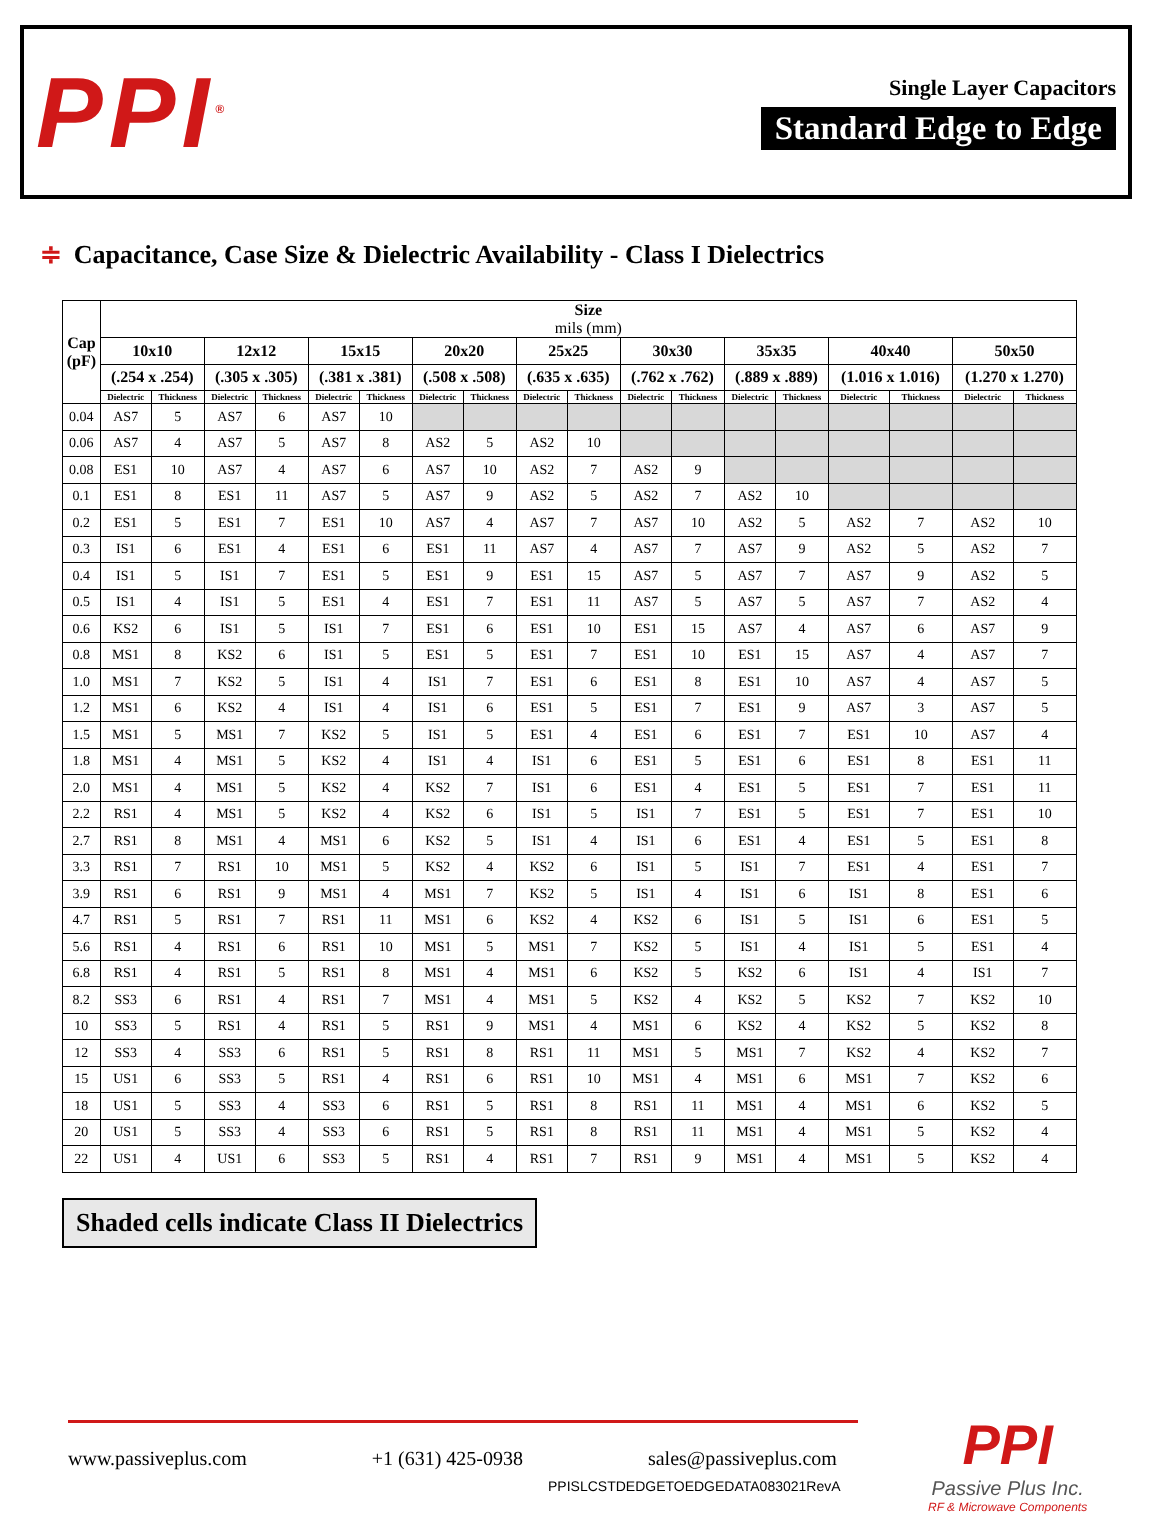PPI<sup>®</sup>
Single Layer Capacitors
Standard Edge to Edge
≑ Capacitance, Case Size & Dielectric Availability - Class I Dielectrics
| Cap (pF) | Size mils (mm) | | | | | | | | | | | | | | | | | |
| --- | --- | --- | --- | --- | --- | --- | --- | --- | --- | --- | --- | --- | --- | --- | --- | --- | --- | --- |
| | 10x10 | | 12x12 | | 15x15 | | 20x20 | | 25x25 | | 30x30 | | 35x35 | | 40x40 | | 50x50 | |
| | (.254 x .254) | | (.305 x .305) | | (.381 x .381) | | (.508 x .508) | | (.635 x .635) | | (.762 x .762) | | (.889 x .889) | | (1.016 x 1.016) | | (1.270 x 1.270) | |
| | Dielectric | Thickness | Dielectric | Thickness | Dielectric | Thickness | Dielectric | Thickness | Dielectric | Thickness | Dielectric | Thickness | Dielectric | Thickness | Dielectric | Thickness | Dielectric | Thickness |
| 0.04 | AS7 | 5 | AS7 | 6 | AS7 | 10 | | | | | | | | | | | | |
| 0.06 | AS7 | 4 | AS7 | 5 | AS7 | 8 | AS2 | 5 | AS2 | 10 | | | | | | | | |
| 0.08 | ES1 | 10 | AS7 | 4 | AS7 | 6 | AS7 | 10 | AS2 | 7 | AS2 | 9 | | | | | | |
| 0.1 | ES1 | 8 | ES1 | 11 | AS7 | 5 | AS7 | 9 | AS2 | 5 | AS2 | 7 | AS2 | 10 | | | | |
| 0.2 | ES1 | 5 | ES1 | 7 | ES1 | 10 | AS7 | 4 | AS7 | 7 | AS7 | 10 | AS2 | 5 | AS2 | 7 | AS2 | 10 |
| 0.3 | IS1 | 6 | ES1 | 4 | ES1 | 6 | ES1 | 11 | AS7 | 4 | AS7 | 7 | AS7 | 9 | AS2 | 5 | AS2 | 7 |
| 0.4 | IS1 | 5 | IS1 | 7 | ES1 | 5 | ES1 | 9 | ES1 | 15 | AS7 | 5 | AS7 | 7 | AS7 | 9 | AS2 | 5 |
| 0.5 | IS1 | 4 | IS1 | 5 | ES1 | 4 | ES1 | 7 | ES1 | 11 | AS7 | 5 | AS7 | 5 | AS7 | 7 | AS2 | 4 |
| 0.6 | KS2 | 6 | IS1 | 5 | IS1 | 7 | ES1 | 6 | ES1 | 10 | ES1 | 15 | AS7 | 4 | AS7 | 6 | AS7 | 9 |
| 0.8 | MS1 | 8 | KS2 | 6 | IS1 | 5 | ES1 | 5 | ES1 | 7 | ES1 | 10 | ES1 | 15 | AS7 | 4 | AS7 | 7 |
| 1.0 | MS1 | 7 | KS2 | 5 | IS1 | 4 | IS1 | 7 | ES1 | 6 | ES1 | 8 | ES1 | 10 | AS7 | 4 | AS7 | 5 |
| 1.2 | MS1 | 6 | KS2 | 4 | IS1 | 4 | IS1 | 6 | ES1 | 5 | ES1 | 7 | ES1 | 9 | AS7 | 3 | AS7 | 5 |
| 1.5 | MS1 | 5 | MS1 | 7 | KS2 | 5 | IS1 | 5 | ES1 | 4 | ES1 | 6 | ES1 | 7 | ES1 | 10 | AS7 | 4 |
| 1.8 | MS1 | 4 | MS1 | 5 | KS2 | 4 | IS1 | 4 | IS1 | 6 | ES1 | 5 | ES1 | 6 | ES1 | 8 | ES1 | 11 |
| 2.0 | MS1 | 4 | MS1 | 5 | KS2 | 4 | KS2 | 7 | IS1 | 6 | ES1 | 4 | ES1 | 5 | ES1 | 7 | ES1 | 11 |
| 2.2 | RS1 | 4 | MS1 | 5 | KS2 | 4 | KS2 | 6 | IS1 | 5 | IS1 | 7 | ES1 | 5 | ES1 | 7 | ES1 | 10 |
| 2.7 | RS1 | 8 | MS1 | 4 | MS1 | 6 | KS2 | 5 | IS1 | 4 | IS1 | 6 | ES1 | 4 | ES1 | 5 | ES1 | 8 |
| 3.3 | RS1 | 7 | RS1 | 10 | MS1 | 5 | KS2 | 4 | KS2 | 6 | IS1 | 5 | IS1 | 7 | ES1 | 4 | ES1 | 7 |
| 3.9 | RS1 | 6 | RS1 | 9 | MS1 | 4 | MS1 | 7 | KS2 | 5 | IS1 | 4 | IS1 | 6 | IS1 | 8 | ES1 | 6 |
| 4.7 | RS1 | 5 | RS1 | 7 | RS1 | 11 | MS1 | 6 | KS2 | 4 | KS2 | 6 | IS1 | 5 | IS1 | 6 | ES1 | 5 |
| 5.6 | RS1 | 4 | RS1 | 6 | RS1 | 10 | MS1 | 5 | MS1 | 7 | KS2 | 5 | IS1 | 4 | IS1 | 5 | ES1 | 4 |
| 6.8 | RS1 | 4 | RS1 | 5 | RS1 | 8 | MS1 | 4 | MS1 | 6 | KS2 | 5 | KS2 | 6 | IS1 | 4 | IS1 | 7 |
| 8.2 | SS3 | 6 | RS1 | 4 | RS1 | 7 | MS1 | 4 | MS1 | 5 | KS2 | 4 | KS2 | 5 | KS2 | 7 | KS2 | 10 |
| 10 | SS3 | 5 | RS1 | 4 | RS1 | 5 | RS1 | 9 | MS1 | 4 | MS1 | 6 | KS2 | 4 | KS2 | 5 | KS2 | 8 |
| 12 | SS3 | 4 | SS3 | 6 | RS1 | 5 | RS1 | 8 | RS1 | 11 | MS1 | 5 | MS1 | 7 | KS2 | 4 | KS2 | 7 |
| 15 | US1 | 6 | SS3 | 5 | RS1 | 4 | RS1 | 6 | RS1 | 10 | MS1 | 4 | MS1 | 6 | MS1 | 7 | KS2 | 6 |
| 18 | US1 | 5 | SS3 | 4 | SS3 | 6 | RS1 | 5 | RS1 | 8 | RS1 | 11 | MS1 | 4 | MS1 | 6 | KS2 | 5 |
| 20 | US1 | 5 | SS3 | 4 | SS3 | 6 | RS1 | 5 | RS1 | 8 | RS1 | 11 | MS1 | 4 | MS1 | 5 | KS2 | 4 |
| 22 | US1 | 4 | US1 | 6 | SS3 | 5 | RS1 | 4 | RS1 | 7 | RS1 | 9 | MS1 | 4 | MS1 | 5 | KS2 | 4 |
Shaded cells indicate Class II Dielectrics
www.passiveplus.com +1 (631) 425-0938 sales@passiveplus.com
PPISLCSTDEDGETOEDGEDATA083021RevA
PPI
Passive Plus Inc.
RF & Microwave Components